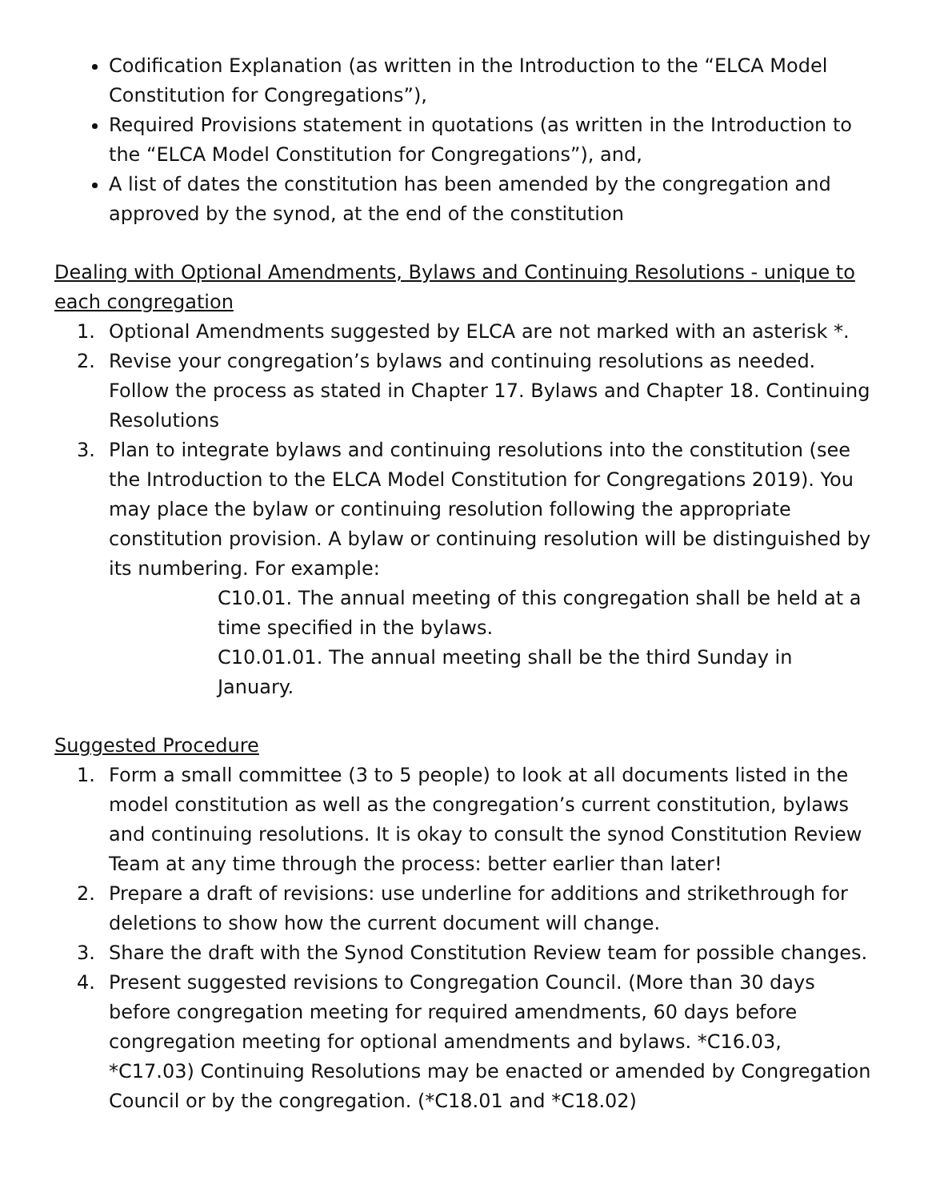Codification Explanation (as written in the Introduction to the “ELCA Model Constitution for Congregations”),
Required Provisions statement in quotations (as written in the Introduction to the “ELCA Model Constitution for Congregations”), and,
A list of dates the constitution has been amended by the congregation and approved by the synod, at the end of the constitution
Dealing with Optional Amendments, Bylaws and Continuing Resolutions - unique to each congregation
1. Optional Amendments suggested by ELCA are not marked with an asterisk *.
2. Revise your congregation’s bylaws and continuing resolutions as needed. Follow the process as stated in Chapter 17. Bylaws and Chapter 18. Continuing Resolutions
3. Plan to integrate bylaws and continuing resolutions into the constitution (see the Introduction to the ELCA Model Constitution for Congregations 2019). You may place the bylaw or continuing resolution following the appropriate constitution provision. A bylaw or continuing resolution will be distinguished by its numbering. For example:
C10.01. The annual meeting of this congregation shall be held at a time specified in the bylaws.
C10.01.01. The annual meeting shall be the third Sunday in January.
Suggested Procedure
1. Form a small committee (3 to 5 people) to look at all documents listed in the model constitution as well as the congregation’s current constitution, bylaws and continuing resolutions. It is okay to consult the synod Constitution Review Team at any time through the process: better earlier than later!
2. Prepare a draft of revisions: use underline for additions and strikethrough for deletions to show how the current document will change.
3. Share the draft with the Synod Constitution Review team for possible changes.
4. Present suggested revisions to Congregation Council. (More than 30 days before congregation meeting for required amendments, 60 days before congregation meeting for optional amendments and bylaws. *C16.03, *C17.03) Continuing Resolutions may be enacted or amended by Congregation Council or by the congregation. (*C18.01 and *C18.02)